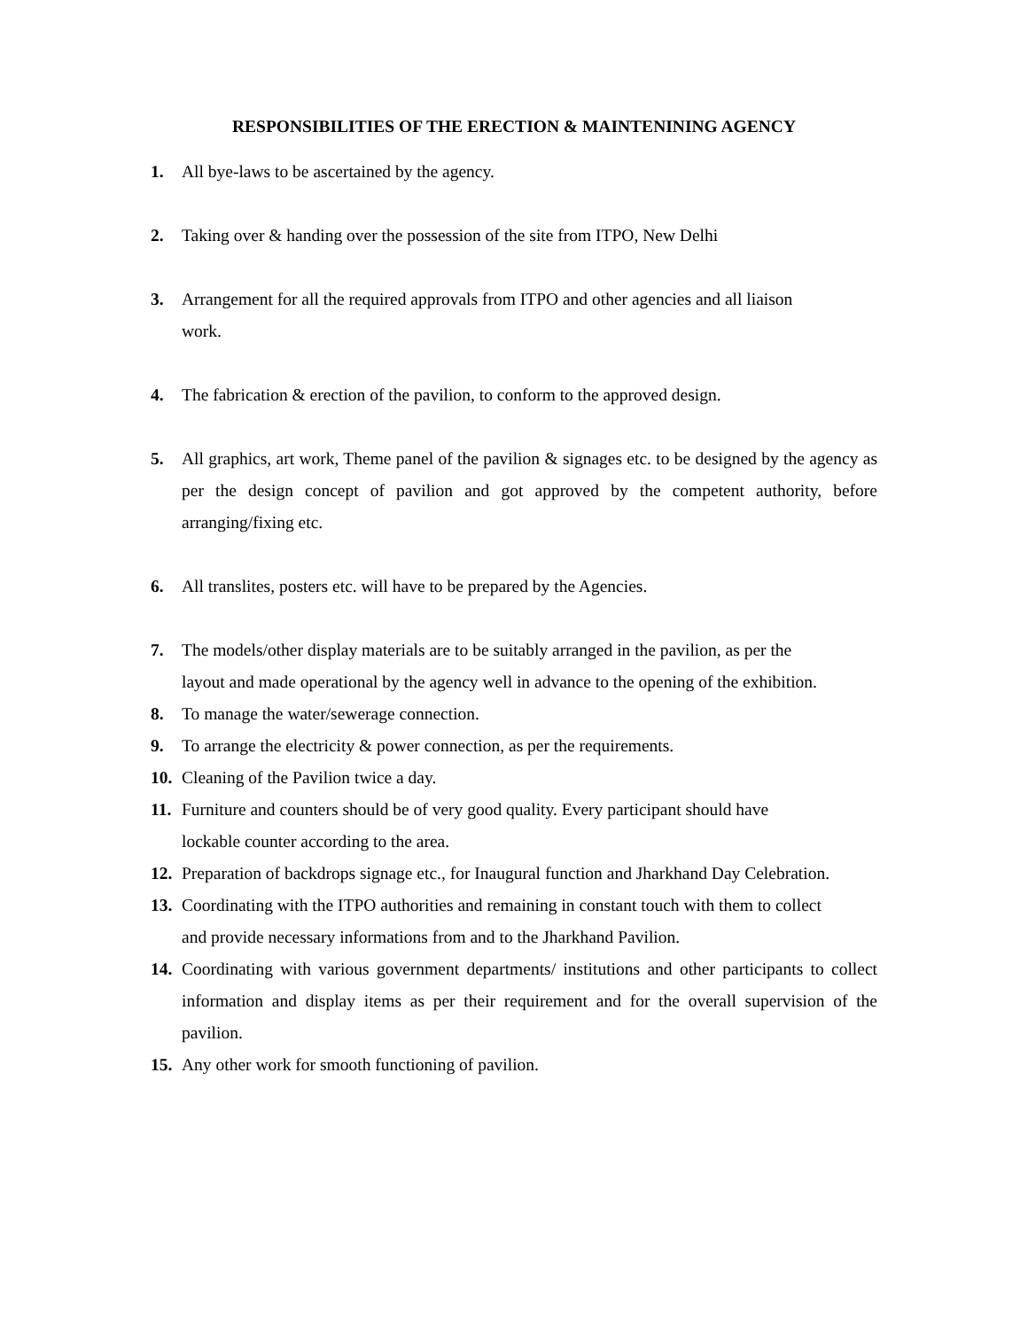RESPONSIBILITIES OF THE ERECTION & MAINTENINING AGENCY
1. All bye-laws to be ascertained by the agency.
2. Taking over & handing over the possession of the site from ITPO, New Delhi
3. Arrangement for all the required approvals from ITPO and other agencies and all liaison
work.
4. The fabrication & erection of the pavilion, to conform to the approved design.
5. All graphics, art work, Theme panel of the pavilion & signages etc. to be designed by the agency as per the design concept of pavilion and got approved by the competent authority, before arranging/fixing etc.
6. All translites, posters etc. will have to be prepared by the Agencies.
7. The models/other display materials are to be suitably arranged in the pavilion, as per the
layout and made operational by the agency well in advance to the opening of the exhibition.
8. To manage the water/sewerage connection.
9. To arrange the electricity & power connection, as per the requirements.
10. Cleaning of the Pavilion twice a day.
11. Furniture and counters should be of very good quality. Every participant should have
lockable counter according to the area.
12. Preparation of backdrops signage etc., for Inaugural function and Jharkhand Day Celebration.
13. Coordinating with the ITPO authorities and remaining in constant touch with them to collect
and provide necessary informations from and to the Jharkhand Pavilion.
14. Coordinating with various government departments/ institutions and other participants to collect information and display items as per their requirement and for the overall supervision of the pavilion.
15. Any other work for smooth functioning of pavilion.